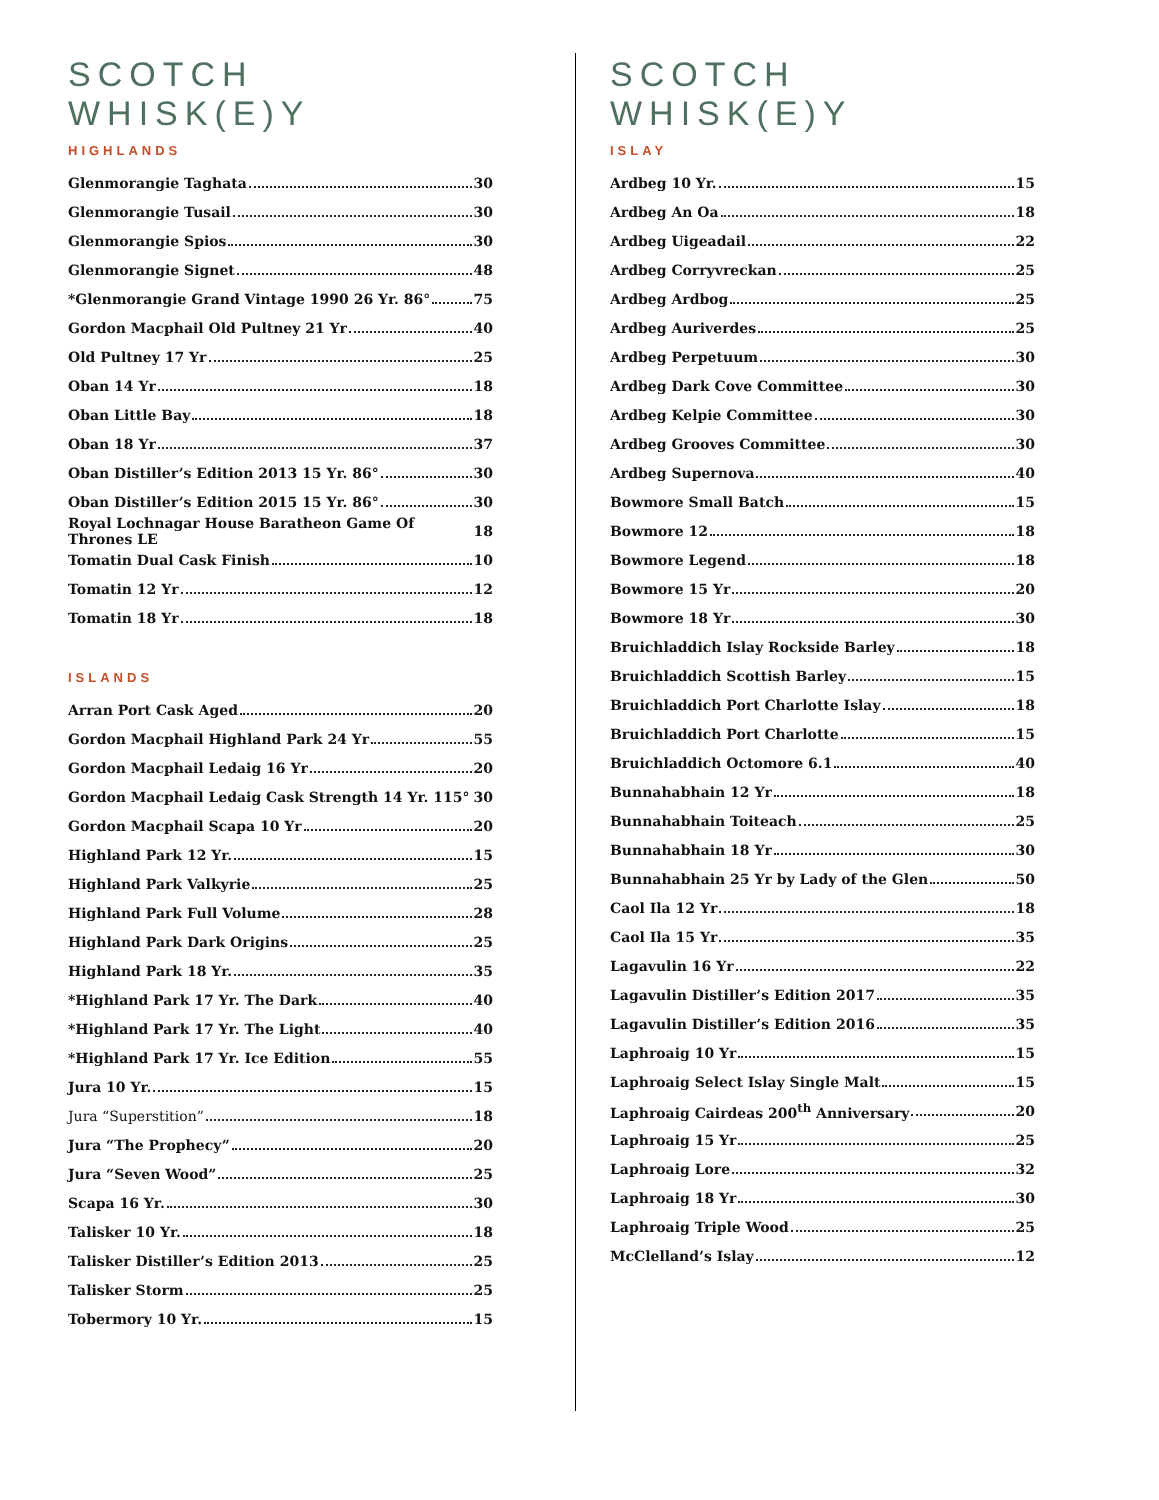SCOTCH WHISK(E)Y
HIGHLANDS
Glenmorangie Taghata 30
Glenmorangie Tusail 30
Glenmorangie Spios 30
Glenmorangie Signet 48
*Glenmorangie Grand Vintage 1990 26 Yr. 86° 75
Gordon Macphail Old Pultney 21 Yr 40
Old Pultney 17 Yr 25
Oban 14 Yr 18
Oban Little Bay 18
Oban 18 Yr 37
Oban Distiller’s Edition 2013 15 Yr. 86° 30
Oban Distiller’s Edition 2015 15 Yr. 86° 30
Royal Lochnagar House Baratheon Game Of Thrones LE 18
Tomatin Dual Cask Finish 10
Tomatin 12 Yr 12
Tomatin 18 Yr 18
ISLANDS
Arran Port Cask Aged 20
Gordon Macphail Highland Park 24 Yr 55
Gordon Macphail Ledaig 16 Yr 20
Gordon Macphail Ledaig Cask Strength 14 Yr. 115° 30
Gordon Macphail Scapa 10 Yr 20
Highland Park 12 Yr. 15
Highland Park Valkyrie 25
Highland Park Full Volume 28
Highland Park Dark Origins 25
Highland Park 18 Yr. 35
*Highland Park 17 Yr. The Dark 40
*Highland Park 17 Yr. The Light 40
*Highland Park 17 Yr. Ice Edition 55
Jura 10 Yr. 15
Jura “Superstition” 18
Jura “The Prophecy” 20
Jura “Seven Wood” 25
Scapa 16 Yr. 30
Talisker 10 Yr. 18
Talisker Distiller’s Edition 2013 25
Talisker Storm 25
Tobermory 10 Yr. 15
SCOTCH WHISK(E)Y
ISLAY
Ardbeg 10 Yr. 15
Ardbeg An Oa 18
Ardbeg Uigeadail 22
Ardbeg Corryvreckan 25
Ardbeg Ardbog 25
Ardbeg Auriverdes 25
Ardbeg Perpetuum 30
Ardbeg Dark Cove Committee 30
Ardbeg Kelpie Committee 30
Ardbeg Grooves Committee 30
Ardbeg Supernova 40
Bowmore Small Batch 15
Bowmore 12 18
Bowmore Legend 18
Bowmore 15 Yr 20
Bowmore 18 Yr 30
Bruichladdich Islay Rockside Barley 18
Bruichladdich Scottish Barley 15
Bruichladdich Port Charlotte Islay 18
Bruichladdich Port Charlotte 15
Bruichladdich Octomore 6.1 40
Bunnahabhain 12 Yr 18
Bunnahabhain Toiteach 25
Bunnahabhain 18 Yr 30
Bunnahabhain 25 Yr by Lady of the Glen 50
Caol Ila 12 Yr 18
Caol Ila 15 Yr 35
Lagavulin 16 Yr 22
Lagavulin Distiller’s Edition 2017 35
Lagavulin Distiller’s Edition 2016 35
Laphroaig 10 Yr 15
Laphroaig Select Islay Single Malt 15
Laphroaig Cairdeas 200<sup>th</sup> Anniversary 20
Laphroaig 15 Yr 25
Laphroaig Lore 32
Laphroaig 18 Yr 30
Laphroaig Triple Wood 25
McClelland’s Islay 12